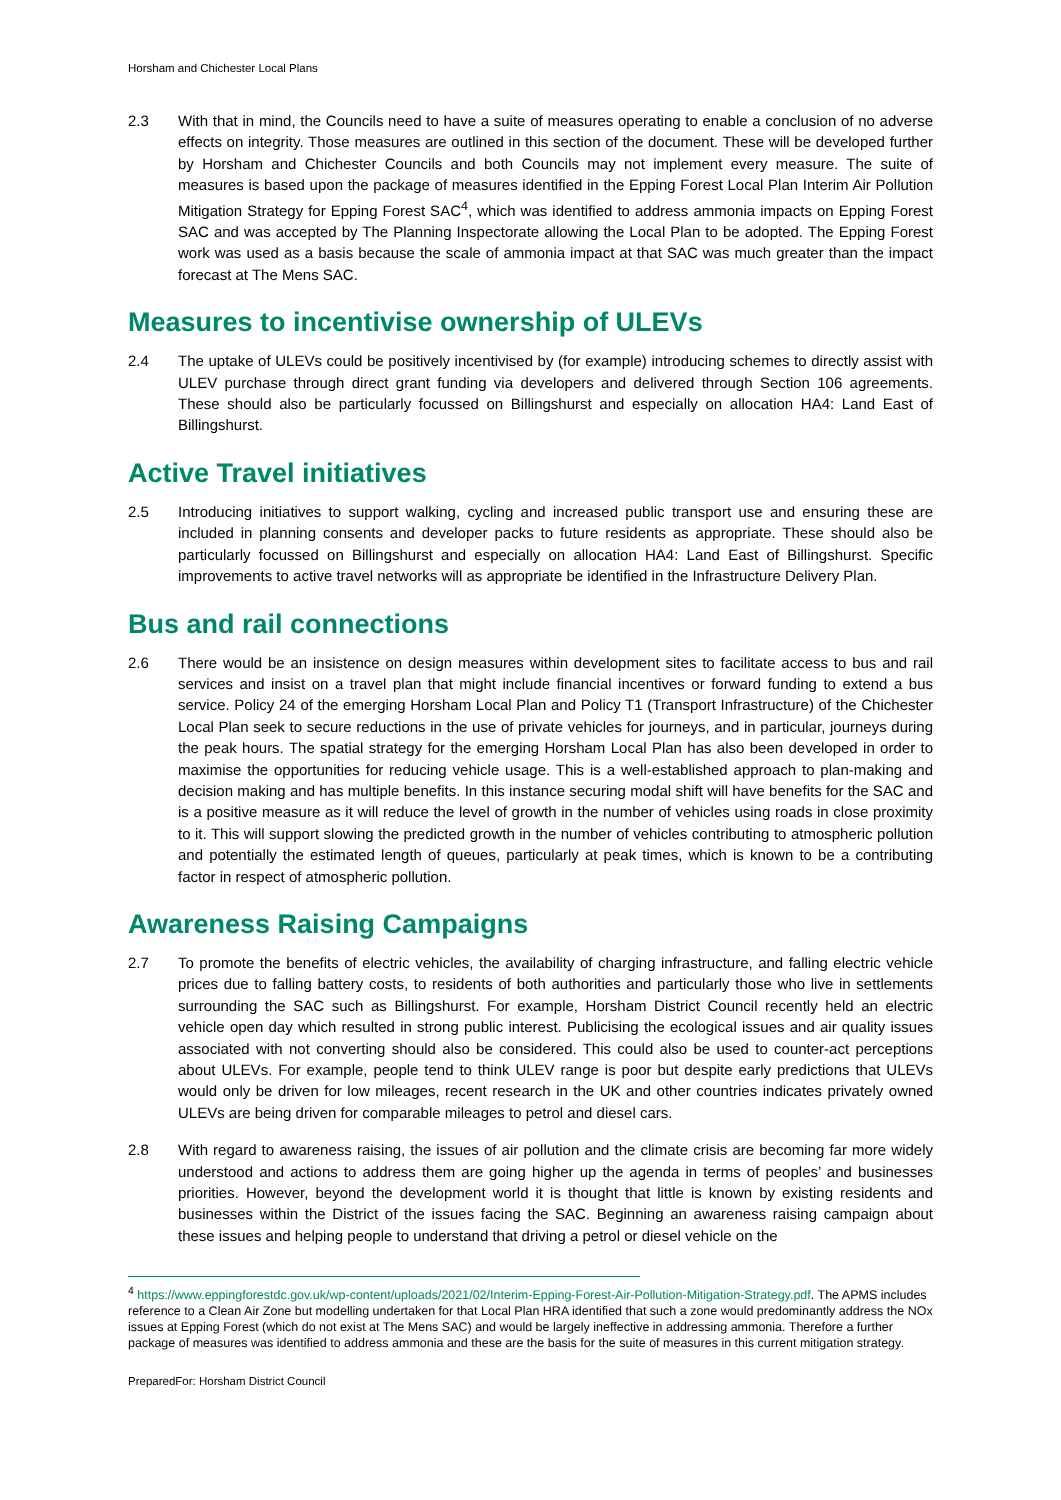Horsham and Chichester Local Plans
2.3 With that in mind, the Councils need to have a suite of measures operating to enable a conclusion of no adverse effects on integrity. Those measures are outlined in this section of the document. These will be developed further by Horsham and Chichester Councils and both Councils may not implement every measure. The suite of measures is based upon the package of measures identified in the Epping Forest Local Plan Interim Air Pollution Mitigation Strategy for Epping Forest SAC<sup>4</sup>, which was identified to address ammonia impacts on Epping Forest SAC and was accepted by The Planning Inspectorate allowing the Local Plan to be adopted. The Epping Forest work was used as a basis because the scale of ammonia impact at that SAC was much greater than the impact forecast at The Mens SAC.
Measures to incentivise ownership of ULEVs
2.4 The uptake of ULEVs could be positively incentivised by (for example) introducing schemes to directly assist with ULEV purchase through direct grant funding via developers and delivered through Section 106 agreements. These should also be particularly focussed on Billingshurst and especially on allocation HA4: Land East of Billingshurst.
Active Travel initiatives
2.5 Introducing initiatives to support walking, cycling and increased public transport use and ensuring these are included in planning consents and developer packs to future residents as appropriate. These should also be particularly focussed on Billingshurst and especially on allocation HA4: Land East of Billingshurst. Specific improvements to active travel networks will as appropriate be identified in the Infrastructure Delivery Plan.
Bus and rail connections
2.6 There would be an insistence on design measures within development sites to facilitate access to bus and rail services and insist on a travel plan that might include financial incentives or forward funding to extend a bus service. Policy 24 of the emerging Horsham Local Plan and Policy T1 (Transport Infrastructure) of the Chichester Local Plan seek to secure reductions in the use of private vehicles for journeys, and in particular, journeys during the peak hours. The spatial strategy for the emerging Horsham Local Plan has also been developed in order to maximise the opportunities for reducing vehicle usage. This is a well-established approach to plan-making and decision making and has multiple benefits. In this instance securing modal shift will have benefits for the SAC and is a positive measure as it will reduce the level of growth in the number of vehicles using roads in close proximity to it. This will support slowing the predicted growth in the number of vehicles contributing to atmospheric pollution and potentially the estimated length of queues, particularly at peak times, which is known to be a contributing factor in respect of atmospheric pollution.
Awareness Raising Campaigns
2.7 To promote the benefits of electric vehicles, the availability of charging infrastructure, and falling electric vehicle prices due to falling battery costs, to residents of both authorities and particularly those who live in settlements surrounding the SAC such as Billingshurst. For example, Horsham District Council recently held an electric vehicle open day which resulted in strong public interest. Publicising the ecological issues and air quality issues associated with not converting should also be considered. This could also be used to counter-act perceptions about ULEVs. For example, people tend to think ULEV range is poor but despite early predictions that ULEVs would only be driven for low mileages, recent research in the UK and other countries indicates privately owned ULEVs are being driven for comparable mileages to petrol and diesel cars.
2.8 With regard to awareness raising, the issues of air pollution and the climate crisis are becoming far more widely understood and actions to address them are going higher up the agenda in terms of peoples’ and businesses priorities. However, beyond the development world it is thought that little is known by existing residents and businesses within the District of the issues facing the SAC. Beginning an awareness raising campaign about these issues and helping people to understand that driving a petrol or diesel vehicle on the
<sup>4</sup> https://www.eppingforestdc.gov.uk/wp-content/uploads/2021/02/Interim-Epping-Forest-Air-Pollution-Mitigation-Strategy.pdf. The APMS includes reference to a Clean Air Zone but modelling undertaken for that Local Plan HRA identified that such a zone would predominantly address the NOx issues at Epping Forest (which do not exist at The Mens SAC) and would be largely ineffective in addressing ammonia. Therefore a further package of measures was identified to address ammonia and these are the basis for the suite of measures in this current mitigation strategy.
PreparedFor: Horsham District Council